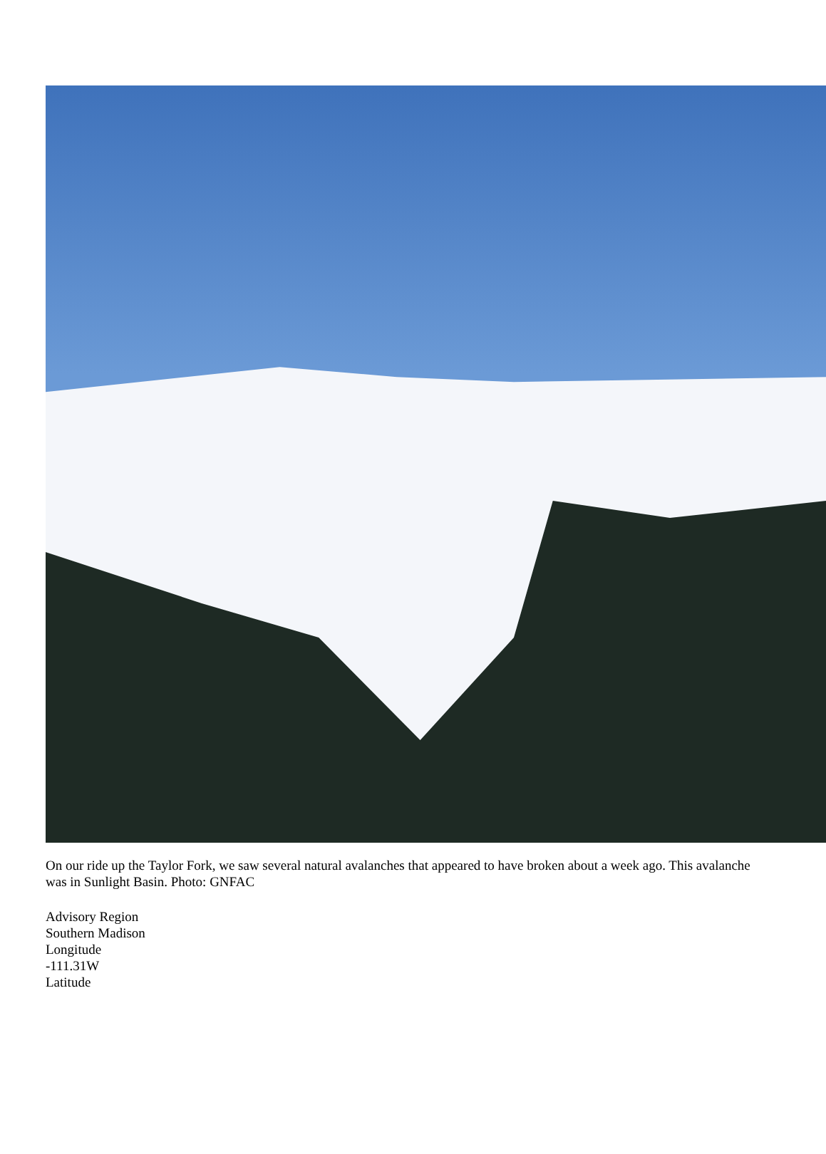On our ride up the Taylor Fork, we saw several natural avalanches that appeared to have broken about a week ago. This avalanche was in Sunlight Basin. Photo: GNFAC
Advisory Region
Southern Madison
Longitude
-111.31W
Latitude